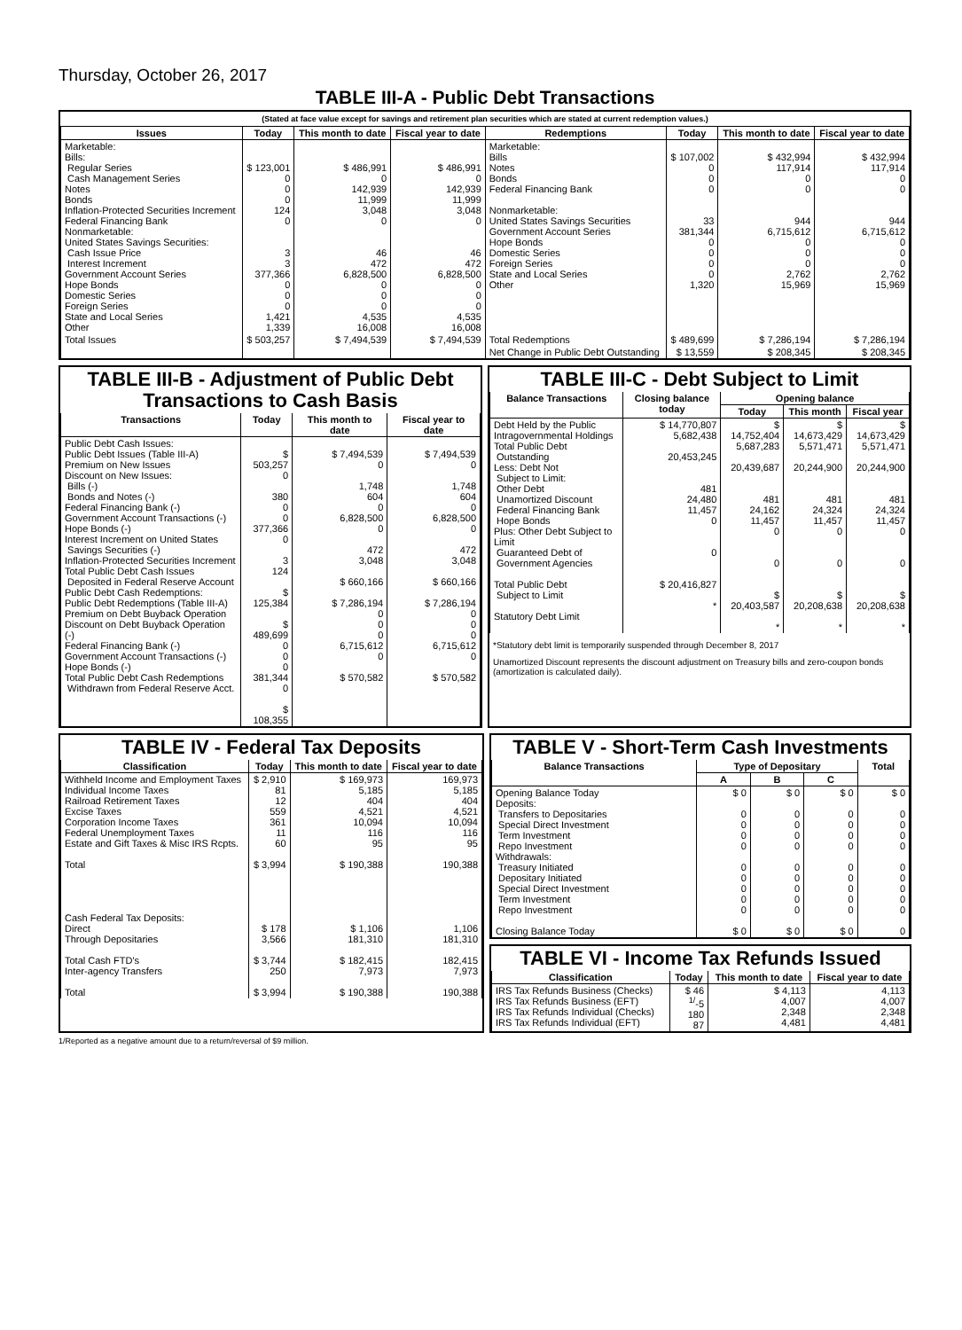Thursday, October 26, 2017
TABLE III-A - Public Debt Transactions
(Stated at face value except for savings and retirement plan securities which are stated at current redemption values.)
| Issues | Today | This month to date | Fiscal year to date | Redemptions | Today | This month to date | Fiscal year to date |
| --- | --- | --- | --- | --- | --- | --- | --- |
| Marketable: Bills: Regular Series Cash Management Series Notes Bonds Inflation-Protected Securities Increment Federal Financing Bank Nonmarketable: United States Savings Securities: Cash Issue Price Interest Increment Government Account Series Hope Bonds Domestic Series Foreign Series State and Local Series Other | $ 123,001 0 0 0 124 0 3 3 377,366 0 0 0 1,421 1,339 | $ 486,991 0 142,939 11,999 3,048 0 46 472 6,828,500 0 0 0 4,535 16,008 | $ 486,991 0 142,939 11,999 3,048 0 46 472 6,828,500 0 0 0 4,535 16,008 | Marketable: Bills Notes Bonds Federal Financing Bank Nonmarketable: United States Savings Securities Government Account Series Hope Bonds Domestic Series Foreign Series State and Local Series Other | $ 107,002 0 0 0 33 381,344 0 0 0 0 1,320 | $ 432,994 117,914 0 0 944 6,715,612 0 0 0 2,762 15,969 | $ 432,994 117,914 0 0 944 6,715,612 0 0 0 2,762 15,969 |
| Total Issues | $ 503,257 | $ 7,494,539 | $ 7,494,539 | Total Redemptions | $ 489,699 | $ 7,286,194 | $ 7,286,194 |
| | | | | Net Change in Public Debt Outstanding | $ 13,559 | $ 208,345 | $ 208,345 |
TABLE III-B - Adjustment of Public Debt Transactions to Cash Basis
| Transactions | Today | This month to date | Fiscal year to date |
| --- | --- | --- | --- |
| Public Debt Cash Issues: Public Debt Issues (Table III-A) Premium on New Issues Discount on New Issues: Bills (-) Bonds and Notes (-) Federal Financing Bank (-) Government Account Transactions (-) Hope Bonds (-) Interest Increment on United States Savings Securities (-) Inflation-Protected Securities Increment Total Public Debt Cash Issues Deposited in Federal Reserve Account Public Debt Cash Redemptions: Public Debt Redemptions (Table III-A) Premium on Debt Buyback Operation Discount on Debt Buyback Operation (-) Federal Financing Bank (-) Government Account Transactions (-) Hope Bonds (-) Total Public Debt Cash Redemptions Withdrawn from Federal Reserve Acct. | $ 503,257 0 380 0 0 377,366 0 3 124 $ 125,384 $ 489,699 0 0 0 381,344 0 $ 108,355 | $ 7,494,539 0 1,748 604 0 6,828,500 0 472 3,048 $ 660,166 $ 7,286,194 0 0 0 6,715,612 0 $ 570,582 | $ 7,494,539 0 1,748 604 0 6,828,500 0 472 3,048 $ 660,166 $ 7,286,194 0 0 0 6,715,612 0 $ 570,582 |
TABLE III-C - Debt Subject to Limit
| Balance Transactions | Closing balance today | Opening balance | | |
| --- | --- | --- | --- | --- |
| | | Today | This month | Fiscal year |
| Debt Held by the Public Intragovernmental Holdings Total Public Debt Outstanding Less: Debt Not Subject to Limit: Other Debt Unamortized Discount Federal Financing Bank Hope Bonds Plus: Other Debt Subject to Limit Guaranteed Debt of Government Agencies Total Public Debt Subject to Limit Statutory Debt Limit | $ 14,770,807 5,682,438 20,453,245 481 24,480 11,457 0 0 $ 20,416,827 * | $ 14,752,404 5,687,283 20,439,687 481 24,162 11,457 0 0 $ 20,403,587 * | $ 14,673,429 5,571,471 20,244,900 481 24,324 11,457 0 0 $ 20,208,638 * | $ 14,673,429 5,571,471 20,244,900 481 24,324 11,457 0 0 $ 20,208,638 * |
*Statutory debt limit is temporarily suspended through December 8, 2017
Unamortized Discount represents the discount adjustment on Treasury bills and zero-coupon bonds (amortization is calculated daily).
TABLE IV - Federal Tax Deposits
| Classification | Today | This month to date | Fiscal year to date |
| --- | --- | --- | --- |
| Withheld Income and Employment Taxes Individual Income Taxes Railroad Retirement Taxes Excise Taxes Corporation Income Taxes Federal Unemployment Taxes Estate and Gift Taxes & Misc IRS Rcpts. Total Cash Federal Tax Deposits: Direct Through Depositaries Total Cash FTD's Inter-agency Transfers Total | $ 2,910 81 12 559 361 11 60 $ 3,994 $ 178 3,566 $ 3,744 250 $ 3,994 | $ 169,973 5,185 404 4,521 10,094 116 95 $ 190,388 $ 1,106 181,310 $ 182,415 7,973 $ 190,388 | 169,973 5,185 404 4,521 10,094 116 95 190,388 1,106 181,310 182,415 7,973 190,388 |
TABLE V - Short-Term Cash Investments
| Balance Transactions | Type of Depositary | | | Total |
| --- | --- | --- | --- | --- |
| | A | B | C | |
| Opening Balance Today Deposits: Transfers to Depositaries Special Direct Investment Term Investment Repo Investment Withdrawals: Treasury Initiated Depositary Initiated Special Direct Investment Term Investment Repo Investment Closing Balance Today | $ 0 0 0 0 0 0 0 0 0 0 $ 0 | $ 0 0 0 0 0 0 0 0 0 0 $ 0 | $ 0 0 0 0 0 0 0 0 0 0 $ 0 | $ 0 0 0 0 0 0 0 0 0 0 0 |
TABLE VI - Income Tax Refunds Issued
| Classification | Today | This month to date | Fiscal year to date |
| --- | --- | --- | --- |
| IRS Tax Refunds Business (Checks) IRS Tax Refunds Business (EFT) IRS Tax Refunds Individual (Checks) IRS Tax Refunds Individual (EFT) | $ 46 <sup>1/</sup>-5 180 87 | $ 4,113 4,007 2,348 4,481 | 4,113 4,007 2,348 4,481 |
1/Reported as a negative amount due to a return/reversal of $9 million.